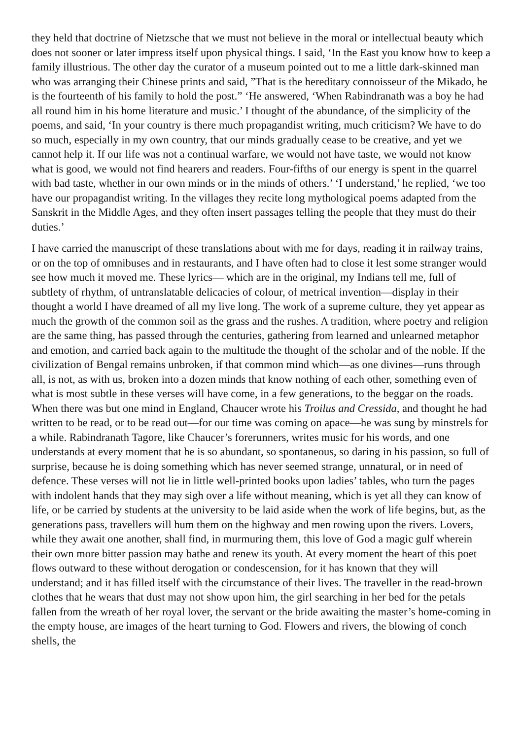they held that doctrine of Nietzsche that we must not believe in the moral or intellectual beauty which does not sooner or later impress itself upon physical things. I said, ‘In the East you know how to keep a family illustrious. The other day the curator of a museum pointed out to me a little dark-skinned man who was arranging their Chinese prints and said, ”That is the hereditary connoisseur of the Mikado, he is the fourteenth of his family to hold the post.” ‘He answered, ‘When Rabindranath was a boy he had all round him in his home literature and music.’ I thought of the abundance, of the simplicity of the poems, and said, ‘In your country is there much propagandist writing, much criticism? We have to do so much, especially in my own country, that our minds gradually cease to be creative, and yet we cannot help it. If our life was not a continual warfare, we would not have taste, we would not know what is good, we would not find hearers and readers. Four-fifths of our energy is spent in the quarrel with bad taste, whether in our own minds or in the minds of others.’ ‘I understand,’ he replied, ‘we too have our propagandist writing. In the villages they recite long mythological poems adapted from the Sanskrit in the Middle Ages, and they often insert passages telling the people that they must do their duties.’
I have carried the manuscript of these translations about with me for days, reading it in railway trains, or on the top of omnibuses and in restaurants, and I have often had to close it lest some stranger would see how much it moved me. These lyrics— which are in the original, my Indians tell me, full of subtlety of rhythm, of untranslatable delicacies of colour, of metrical invention—display in their thought a world I have dreamed of all my live long. The work of a supreme culture, they yet appear as much the growth of the common soil as the grass and the rushes. A tradition, where poetry and religion are the same thing, has passed through the centuries, gathering from learned and unlearned metaphor and emotion, and carried back again to the multitude the thought of the scholar and of the noble. If the civilization of Bengal remains unbroken, if that common mind which—as one divines—runs through all, is not, as with us, broken into a dozen minds that know nothing of each other, something even of what is most subtle in these verses will have come, in a few generations, to the beggar on the roads. When there was but one mind in England, Chaucer wrote his Troilus and Cressida, and thought he had written to be read, or to be read out—for our time was coming on apace—he was sung by minstrels for a while. Rabindranath Tagore, like Chaucer’s forerunners, writes music for his words, and one understands at every moment that he is so abundant, so spontaneous, so daring in his passion, so full of surprise, because he is doing something which has never seemed strange, unnatural, or in need of defence. These verses will not lie in little well-printed books upon ladies’ tables, who turn the pages with indolent hands that they may sigh over a life without meaning, which is yet all they can know of life, or be carried by students at the university to be laid aside when the work of life begins, but, as the generations pass, travellers will hum them on the highway and men rowing upon the rivers. Lovers, while they await one another, shall find, in murmuring them, this love of God a magic gulf wherein their own more bitter passion may bathe and renew its youth. At every moment the heart of this poet flows outward to these without derogation or condescension, for it has known that they will understand; and it has filled itself with the circumstance of their lives. The traveller in the read-brown clothes that he wears that dust may not show upon him, the girl searching in her bed for the petals fallen from the wreath of her royal lover, the servant or the bride awaiting the master’s home-coming in the empty house, are images of the heart turning to God. Flowers and rivers, the blowing of conch shells, the